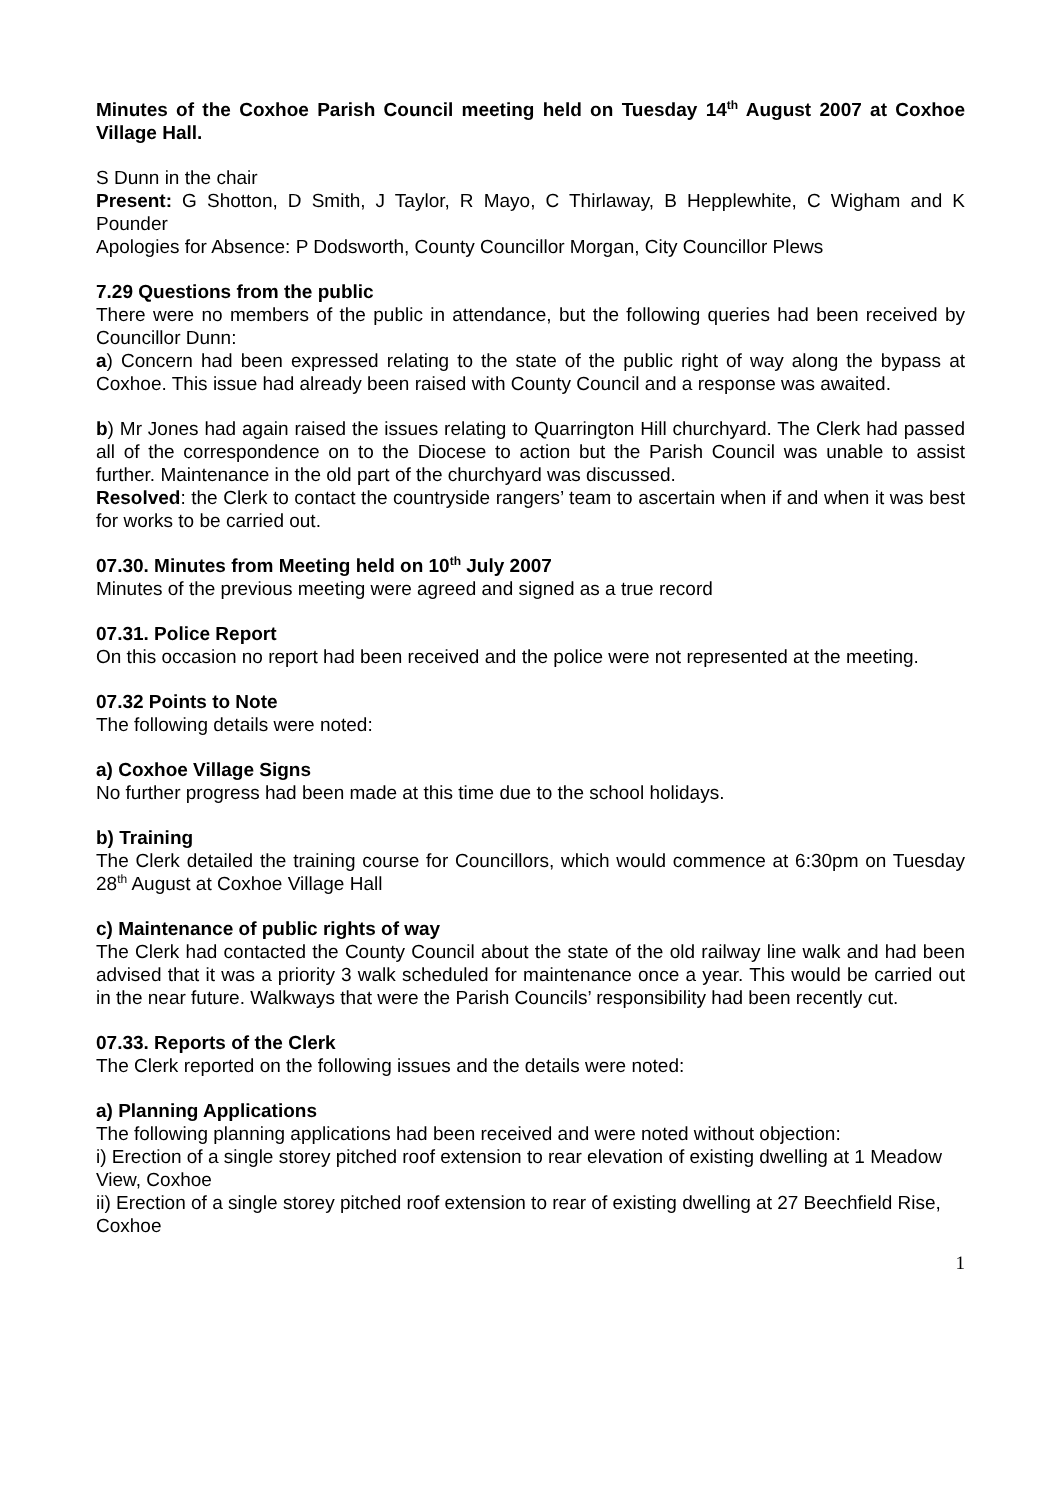Minutes of the Coxhoe Parish Council meeting held on Tuesday 14<sup>th</sup> August 2007 at Coxhoe Village Hall.
S Dunn in the chair
Present: G Shotton, D Smith, J Taylor, R Mayo, C Thirlaway, B Hepplewhite, C Wigham and K Pounder
Apologies for Absence: P Dodsworth, County Councillor Morgan, City Councillor Plews
7.29 Questions from the public
There were no members of the public in attendance, but the following queries had been received by Councillor Dunn:
a) Concern had been expressed relating to the state of the public right of way along the bypass at Coxhoe. This issue had already been raised with County Council and a response was awaited.
b) Mr Jones had again raised the issues relating to Quarrington Hill churchyard. The Clerk had passed all of the correspondence on to the Diocese to action but the Parish Council was unable to assist further. Maintenance in the old part of the churchyard was discussed.
Resolved: the Clerk to contact the countryside rangers’ team to ascertain when if and when it was best for works to be carried out.
07.30. Minutes from Meeting held on 10<sup>th</sup> July 2007
Minutes of the previous meeting were agreed and signed as a true record
07.31. Police Report
On this occasion no report had been received and the police were not represented at the meeting.
07.32 Points to Note
The following details were noted:
a) Coxhoe Village Signs
No further progress had been made at this time due to the school holidays.
b) Training
The Clerk detailed the training course for Councillors, which would commence at 6:30pm on Tuesday 28<sup>th</sup> August at Coxhoe Village Hall
c) Maintenance of public rights of way
The Clerk had contacted the County Council about the state of the old railway line walk and had been advised that it was a priority 3 walk scheduled for maintenance once a year. This would be carried out in the near future. Walkways that were the Parish Councils’ responsibility had been recently cut.
07.33. Reports of the Clerk
The Clerk reported on the following issues and the details were noted:
a) Planning Applications
The following planning applications had been received and were noted without objection:
i) Erection of a single storey pitched roof extension to rear elevation of existing dwelling at 1 Meadow View, Coxhoe
ii) Erection of a single storey pitched roof extension to rear of existing dwelling at 27 Beechfield Rise, Coxhoe
1